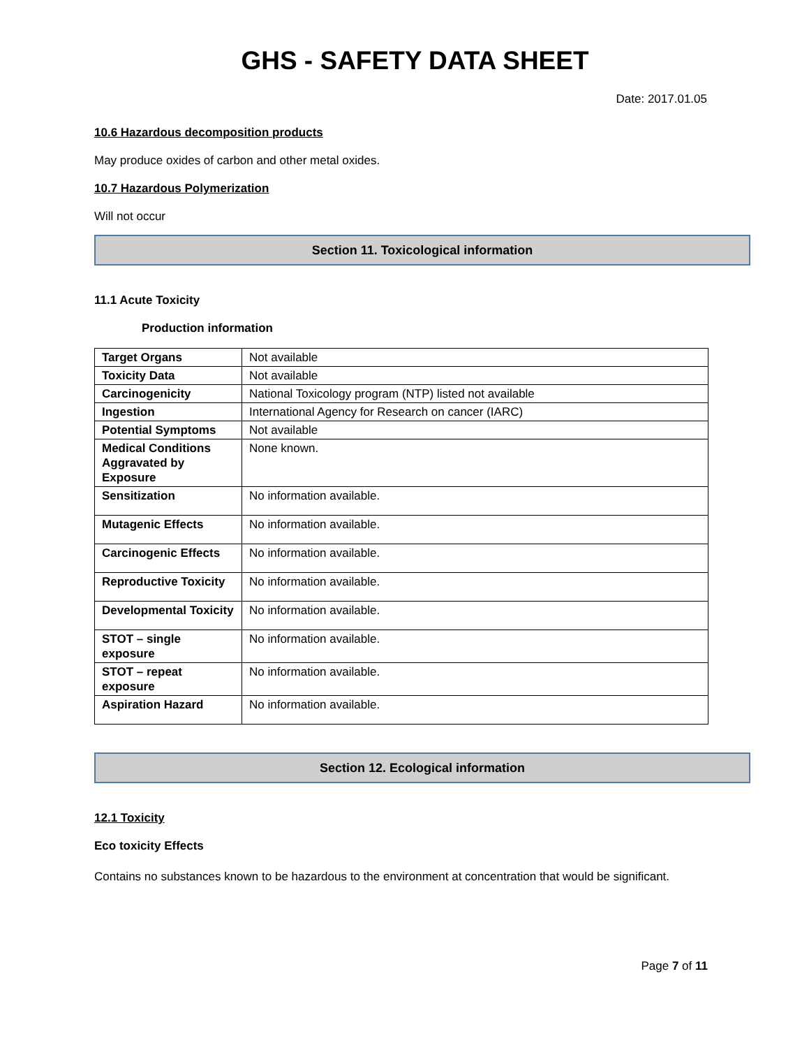GHS - SAFETY DATA SHEET
Date: 2017.01.05
10.6 Hazardous decomposition products
May produce oxides of carbon and other metal oxides.
10.7 Hazardous Polymerization
Will not occur
Section 11. Toxicological information
11.1 Acute Toxicity
Production information
| Target Organs | Not available |
| Toxicity Data | Not available |
| Carcinogenicity | National Toxicology program (NTP) listed not available |
| Ingestion | International Agency for Research on cancer (IARC) |
| Potential Symptoms | Not available |
| Medical Conditions Aggravated by Exposure | None known. |
| Sensitization | No information available. |
| Mutagenic Effects | No information available. |
| Carcinogenic Effects | No information available. |
| Reproductive Toxicity | No information available. |
| Developmental Toxicity | No information available. |
| STOT – single exposure | No information available. |
| STOT – repeat exposure | No information available. |
| Aspiration Hazard | No information available. |
Section 12. Ecological information
12.1 Toxicity
Eco toxicity Effects
Contains no substances known to be hazardous to the environment at concentration that would be significant.
Page 7 of 11